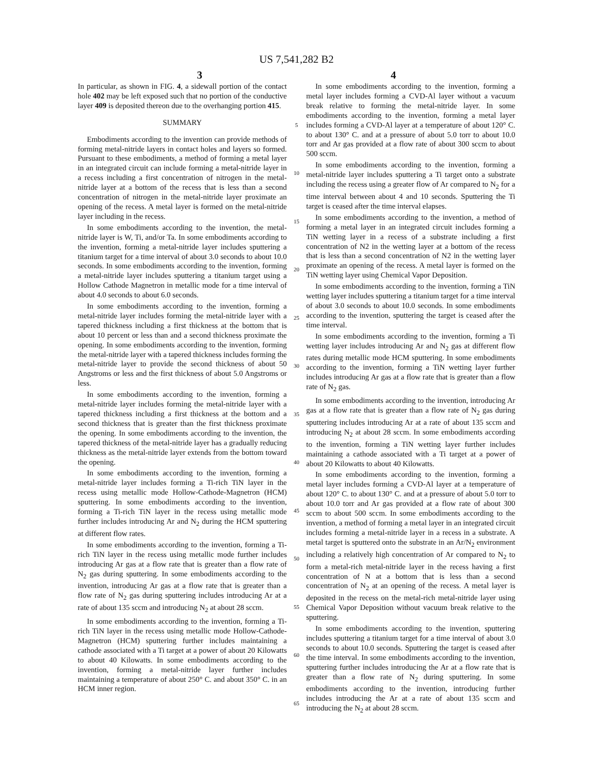US 7,541,282 B2
3 4
In particular, as shown in FIG. 4, a sidewall portion of the contact hole 402 may be left exposed such that no portion of the conductive layer 409 is deposited thereon due to the overhanging portion 415.
SUMMARY
Embodiments according to the invention can provide methods of forming metal-nitride layers in contact holes and layers so formed. Pursuant to these embodiments, a method of forming a metal layer in an integrated circuit can include forming a metal-nitride layer in a recess including a first concentration of nitrogen in the metal-nitride layer at a bottom of the recess that is less than a second concentration of nitrogen in the metal-nitride layer proximate an opening of the recess. A metal layer is formed on the metal-nitride layer including in the recess.
In some embodiments according to the invention, the metal-nitride layer is W, Ti, and/or Ta. In some embodiments according to the invention, forming a metal-nitride layer includes sputtering a titanium target for a time interval of about 3.0 seconds to about 10.0 seconds. In some embodiments according to the invention, forming a metal-nitride layer includes sputtering a titanium target using a Hollow Cathode Magnetron in metallic mode for a time interval of about 4.0 seconds to about 6.0 seconds.
In some embodiments according to the invention, forming a metal-nitride layer includes forming the metal-nitride layer with a tapered thickness including a first thickness at the bottom that is about 10 percent or less than and a second thickness proximate the opening. In some embodiments according to the invention, forming the metal-nitride layer with a tapered thickness includes forming the metal-nitride layer to provide the second thickness of about 50 Angstroms or less and the first thickness of about 5.0 Angstroms or less.
In some embodiments according to the invention, forming a metal-nitride layer includes forming the metal-nitride layer with a tapered thickness including a first thickness at the bottom and a second thickness that is greater than the first thickness proximate the opening. In some embodiments according to the invention, the tapered thickness of the metal-nitride layer has a gradually reducing thickness as the metal-nitride layer extends from the bottom toward the opening.
In some embodiments according to the invention, forming a metal-nitride layer includes forming a Ti-rich TiN layer in the recess using metallic mode Hollow-Cathode-Magnetron (HCM) sputtering. In some embodiments according to the invention, forming a Ti-rich TiN layer in the recess using metallic mode further includes introducing Ar and N<sub>2</sub> during the HCM sputtering at different flow rates.
In some embodiments according to the invention, forming a Ti-rich TiN layer in the recess using metallic mode further includes introducing Ar gas at a flow rate that is greater than a flow rate of N<sub>2</sub> gas during sputtering. In some embodiments according to the invention, introducing Ar gas at a flow rate that is greater than a flow rate of N<sub>2</sub> gas during sputtering includes introducing Ar at a rate of about 135 sccm and introducing N<sub>2</sub> at about 28 sccm.
In some embodiments according to the invention, forming a Ti-rich TiN layer in the recess using metallic mode Hollow-Cathode-Magnetron (HCM) sputtering further includes maintaining a cathode associated with a Ti target at a power of about 20 Kilowatts to about 40 Kilowatts. In some embodiments according to the invention, forming a metal-nitride layer further includes maintaining a temperature of about 250° C. and about 350° C. in an HCM inner region.
5
10
15
20
25
30
35
40
45
50
55
60
65
In some embodiments according to the invention, forming a metal layer includes forming a CVD-Al layer without a vacuum break relative to forming the metal-nitride layer. In some embodiments according to the invention, forming a metal layer includes forming a CVD-Al layer at a temperature of about 120° C. to about 130° C. and at a pressure of about 5.0 torr to about 10.0 torr and Ar gas provided at a flow rate of about 300 sccm to about 500 sccm.
In some embodiments according to the invention, forming a metal-nitride layer includes sputtering a Ti target onto a substrate including the recess using a greater flow of Ar compared to N<sub>2</sub> for a time interval between about 4 and 10 seconds. Sputtering the Ti target is ceased after the time interval elapses.
In some embodiments according to the invention, a method of forming a metal layer in an integrated circuit includes forming a TiN wetting layer in a recess of a substrate including a first concentration of N2 in the wetting layer at a bottom of the recess that is less than a second concentration of N2 in the wetting layer proximate an opening of the recess. A metal layer is formed on the TiN wetting layer using Chemical Vapor Deposition.
In some embodiments according to the invention, forming a TiN wetting layer includes sputtering a titanium target for a time interval of about 3.0 seconds to about 10.0 seconds. In some embodiments according to the invention, sputtering the target is ceased after the time interval.
In some embodiments according to the invention, forming a Ti wetting layer includes introducing Ar and N<sub>2</sub> gas at different flow rates during metallic mode HCM sputtering. In some embodiments according to the invention, forming a TiN wetting layer further includes introducing Ar gas at a flow rate that is greater than a flow rate of N<sub>2</sub> gas.
In some embodiments according to the invention, introducing Ar gas at a flow rate that is greater than a flow rate of N<sub>2</sub> gas during sputtering includes introducing Ar at a rate of about 135 sccm and introducing N<sub>2</sub> at about 28 sccm. In some embodiments according to the invention, forming a TiN wetting layer further includes maintaining a cathode associated with a Ti target at a power of about 20 Kilowatts to about 40 Kilowatts.
In some embodiments according to the invention, forming a metal layer includes forming a CVD-Al layer at a temperature of about 120° C. to about 130° C. and at a pressure of about 5.0 torr to about 10.0 torr and Ar gas provided at a flow rate of about 300 sccm to about 500 sccm. In some embodiments according to the invention, a method of forming a metal layer in an integrated circuit includes forming a metal-nitride layer in a recess in a substrate. A metal target is sputtered onto the substrate in an Ar/N<sub>2</sub> environment including a relatively high concentration of Ar compared to N<sub>2</sub> to form a metal-rich metal-nitride layer in the recess having a first concentration of N at a bottom that is less than a second concentration of N<sub>2</sub> at an opening of the recess. A metal layer is deposited in the recess on the metal-rich metal-nitride layer using Chemical Vapor Deposition without vacuum break relative to the sputtering.
In some embodiments according to the invention, sputtering includes sputtering a titanium target for a time interval of about 3.0 seconds to about 10.0 seconds. Sputtering the target is ceased after the time interval. In some embodiments according to the invention, sputtering further includes introducing the Ar at a flow rate that is greater than a flow rate of N<sub>2</sub> during sputtering. In some embodiments according to the invention, introducing further includes introducing the Ar at a rate of about 135 sccm and introducing the N<sub>2</sub> at about 28 sccm.